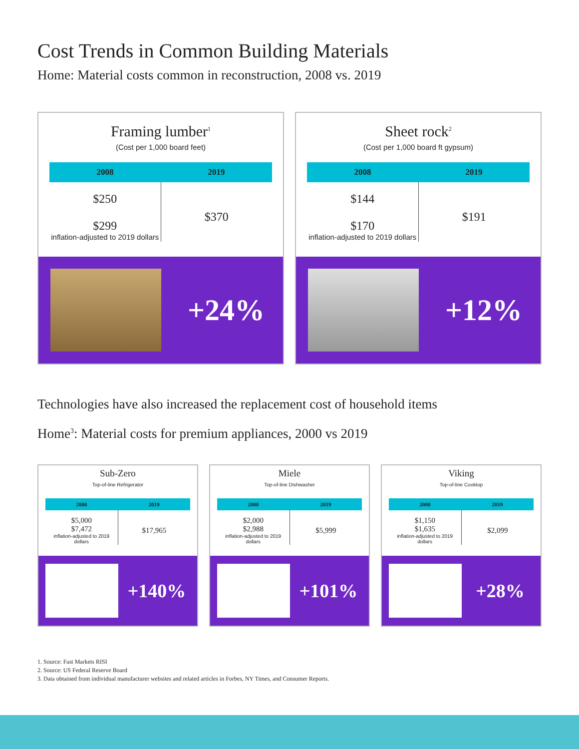Cost Trends in Common Building Materials
Home: Material costs common in reconstruction, 2008 vs. 2019
Framing lumber<sup>1</sup>
(Cost per 1,000 board feet)
| 2008 | 2019 |
| --- | --- |
| $250 $299 inflation-adjusted to 2019 dollars | $370 |
+24%
Sheet rock<sup>2</sup>
(Cost per 1,000 board ft gypsum)
| 2008 | 2019 |
| --- | --- |
| $144 $170 inflation-adjusted to 2019 dollars | $191 |
+12%
Technologies have also increased the replacement cost of household items
Home<sup>3</sup>: Material costs for premium appliances, 2000 vs 2019
Sub-Zero
Top-of-line Refrigerator
| 2000 | 2019 |
| --- | --- |
| $5,000 $7,472 inflation-adjusted to 2019 dollars | $17,965 |
+140%
Miele
Top-of-line Dishwasher
| 2000 | 2019 |
| --- | --- |
| $2,000 $2,988 inflation-adjusted to 2019 dollars | $5,999 |
+101%
Viking
Top-of-line Cooktop
| 2000 | 2019 |
| --- | --- |
| $1,150 $1,635 inflation-adjusted to 2019 dollars | $2,099 |
+28%
1. Source: Fast Markets RISI
2. Source: US Federal Reserve Board
3. Data obtained from individual manufacturer websites and related articles in Forbes, NY Times, and Consumer Reports.